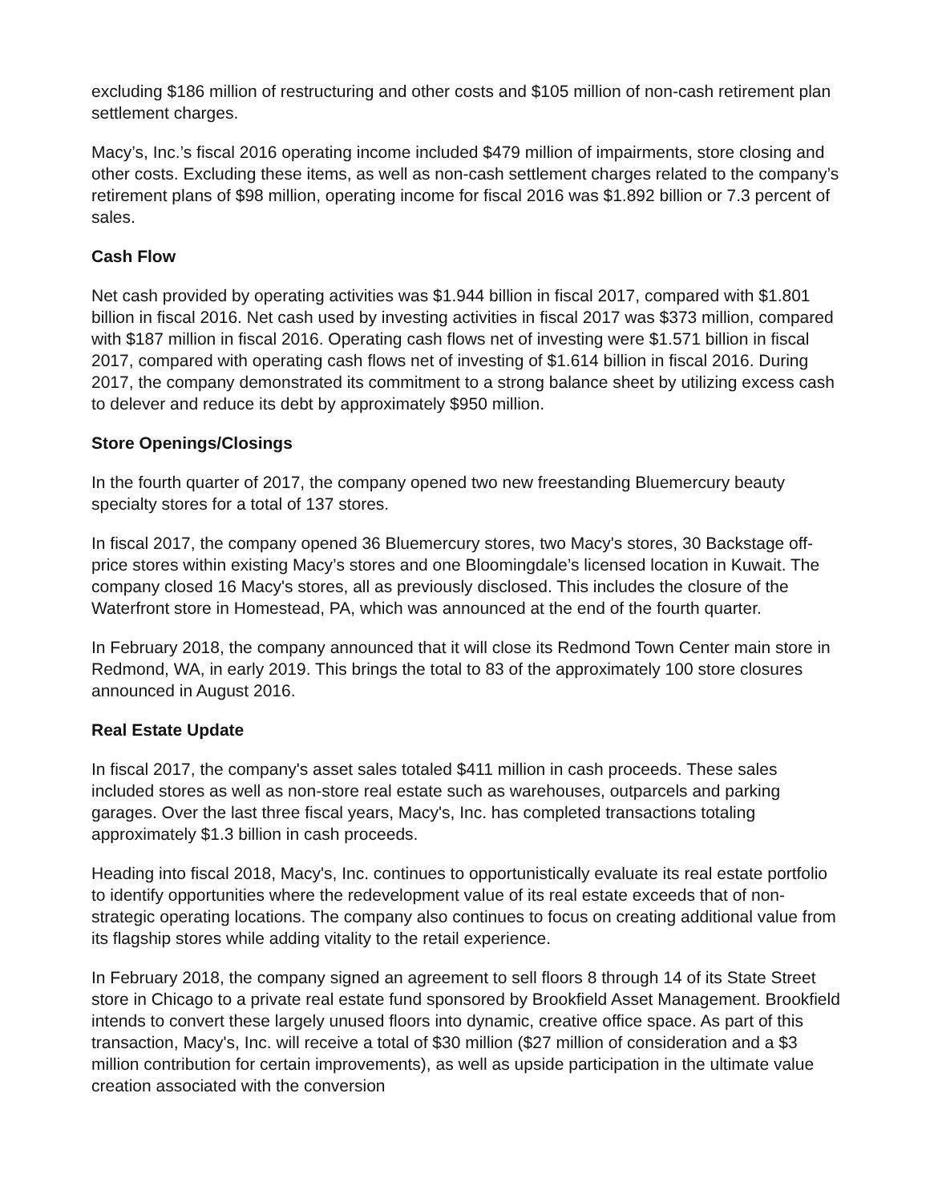excluding $186 million of restructuring and other costs and $105 million of non-cash retirement plan settlement charges.
Macy’s, Inc.’s fiscal 2016 operating income included $479 million of impairments, store closing and other costs. Excluding these items, as well as non-cash settlement charges related to the company’s retirement plans of $98 million, operating income for fiscal 2016 was $1.892 billion or 7.3 percent of sales.
Cash Flow
Net cash provided by operating activities was $1.944 billion in fiscal 2017, compared with $1.801 billion in fiscal 2016. Net cash used by investing activities in fiscal 2017 was $373 million, compared with $187 million in fiscal 2016. Operating cash flows net of investing were $1.571 billion in fiscal 2017, compared with operating cash flows net of investing of $1.614 billion in fiscal 2016. During 2017, the company demonstrated its commitment to a strong balance sheet by utilizing excess cash to delever and reduce its debt by approximately $950 million.
Store Openings/Closings
In the fourth quarter of 2017, the company opened two new freestanding Bluemercury beauty specialty stores for a total of 137 stores.
In fiscal 2017, the company opened 36 Bluemercury stores, two Macy's stores, 30 Backstage off-price stores within existing Macy’s stores and one Bloomingdale’s licensed location in Kuwait. The company closed 16 Macy's stores, all as previously disclosed. This includes the closure of the Waterfront store in Homestead, PA, which was announced at the end of the fourth quarter.
In February 2018, the company announced that it will close its Redmond Town Center main store in Redmond, WA, in early 2019. This brings the total to 83 of the approximately 100 store closures announced in August 2016.
Real Estate Update
In fiscal 2017, the company's asset sales totaled $411 million in cash proceeds. These sales included stores as well as non-store real estate such as warehouses, outparcels and parking garages. Over the last three fiscal years, Macy's, Inc. has completed transactions totaling approximately $1.3 billion in cash proceeds.
Heading into fiscal 2018, Macy's, Inc. continues to opportunistically evaluate its real estate portfolio to identify opportunities where the redevelopment value of its real estate exceeds that of non-strategic operating locations. The company also continues to focus on creating additional value from its flagship stores while adding vitality to the retail experience.
In February 2018, the company signed an agreement to sell floors 8 through 14 of its State Street store in Chicago to a private real estate fund sponsored by Brookfield Asset Management. Brookfield intends to convert these largely unused floors into dynamic, creative office space. As part of this transaction, Macy's, Inc. will receive a total of $30 million ($27 million of consideration and a $3 million contribution for certain improvements), as well as upside participation in the ultimate value creation associated with the conversion